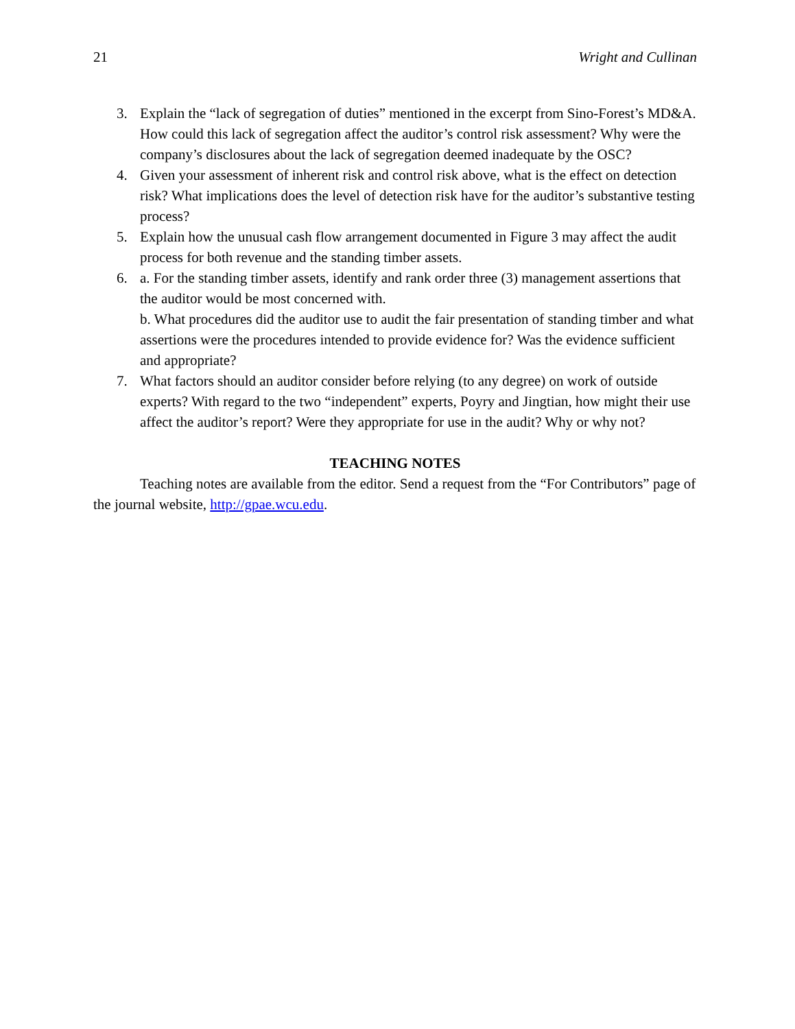21 Wright and Cullinan
3. Explain the “lack of segregation of duties” mentioned in the excerpt from Sino-Forest’s MD&A. How could this lack of segregation affect the auditor’s control risk assessment? Why were the company’s disclosures about the lack of segregation deemed inadequate by the OSC?
4. Given your assessment of inherent risk and control risk above, what is the effect on detection risk? What implications does the level of detection risk have for the auditor’s substantive testing process?
5. Explain how the unusual cash flow arrangement documented in Figure 3 may affect the audit process for both revenue and the standing timber assets.
6. a. For the standing timber assets, identify and rank order three (3) management assertions that the auditor would be most concerned with.
b. What procedures did the auditor use to audit the fair presentation of standing timber and what assertions were the procedures intended to provide evidence for? Was the evidence sufficient and appropriate?
7. What factors should an auditor consider before relying (to any degree) on work of outside experts? With regard to the two “independent” experts, Poyry and Jingtian, how might their use affect the auditor’s report? Were they appropriate for use in the audit? Why or why not?
TEACHING NOTES
Teaching notes are available from the editor. Send a request from the “For Contributors” page of the journal website, http://gpae.wcu.edu.